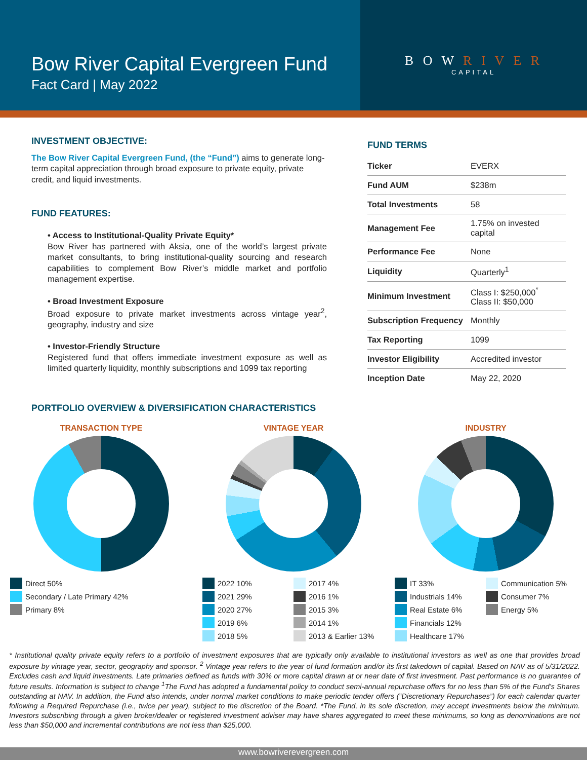Bow River Capital Evergreen Fund
Fact Card | May 2022
B O W R I V E R
CAPITAL
INVESTMENT OBJECTIVE:
The Bow River Capital Evergreen Fund, (the “Fund”) aims to generate long-term capital appreciation through broad exposure to private equity, private credit, and liquid investments.
FUND FEATURES:
• Access to Institutional-Quality Private Equity*
Bow River has partnered with Aksia, one of the world’s largest private market consultants, to bring institutional-quality sourcing and research capabilities to complement Bow River’s middle market and portfolio management expertise.
• Broad Investment Exposure
Broad exposure to private market investments across vintage year<sup>2</sup>, geography, industry and size
• Investor-Friendly Structure
Registered fund that offers immediate investment exposure as well as limited quarterly liquidity, monthly subscriptions and 1099 tax reporting
FUND TERMS
| Ticker | EVERX |
| Fund AUM | $238m |
| Total Investments | 58 |
| Management Fee | 1.75% on invested capital |
| Performance Fee | None |
| Liquidity | Quarterly<sup>1</sup> |
| Minimum Investment | Class I: $250,000<sup>*</sup> Class II: $50,000 |
| Subscription Frequency | Monthly |
| Tax Reporting | 1099 |
| Investor Eligibility | Accredited investor |
| Inception Date | May 22, 2020 |
PORTFOLIO OVERVIEW & DIVERSIFICATION CHARACTERISTICS
TRANSACTION TYPE
Direct 50%
Secondary / Late Primary 42%
Primary 8%
VINTAGE YEAR
2022 10% 2017 4% 2021 29% 2016 1% 2020 27% 2015 3% 2019 6% 2014 1% 2018 5% 2013 & Earlier 13%
INDUSTRY
IT 33% Communication 5% Industrials 14% Consumer 7% Real Estate 6% Energy 5% Financials 12% Healthcare 17%
* Institutional quality private equity refers to a portfolio of investment exposures that are typically only available to institutional investors as well as one that provides broad exposure by vintage year, sector, geography and sponsor. <sup>2</sup> Vintage year refers to the year of fund formation and/or its first takedown of capital. Based on NAV as of 5/31/2022. Excludes cash and liquid investments. Late primaries defined as funds with 30% or more capital drawn at or near date of first investment. Past performance is no guarantee of future results. Information is subject to change <sup>1</sup>The Fund has adopted a fundamental policy to conduct semi-annual repurchase offers for no less than 5% of the Fund’s Shares outstanding at NAV. In addition, the Fund also intends, under normal market conditions to make periodic tender offers (“Discretionary Repurchases”) for each calendar quarter following a Required Repurchase (i.e., twice per year), subject to the discretion of the Board. *The Fund, in its sole discretion, may accept investments below the minimum. Investors subscribing through a given broker/dealer or registered investment adviser may have shares aggregated to meet these minimums, so long as denominations are not less than $50,000 and incremental contributions are not less than $25,000.
www.bowriverevergreen.com